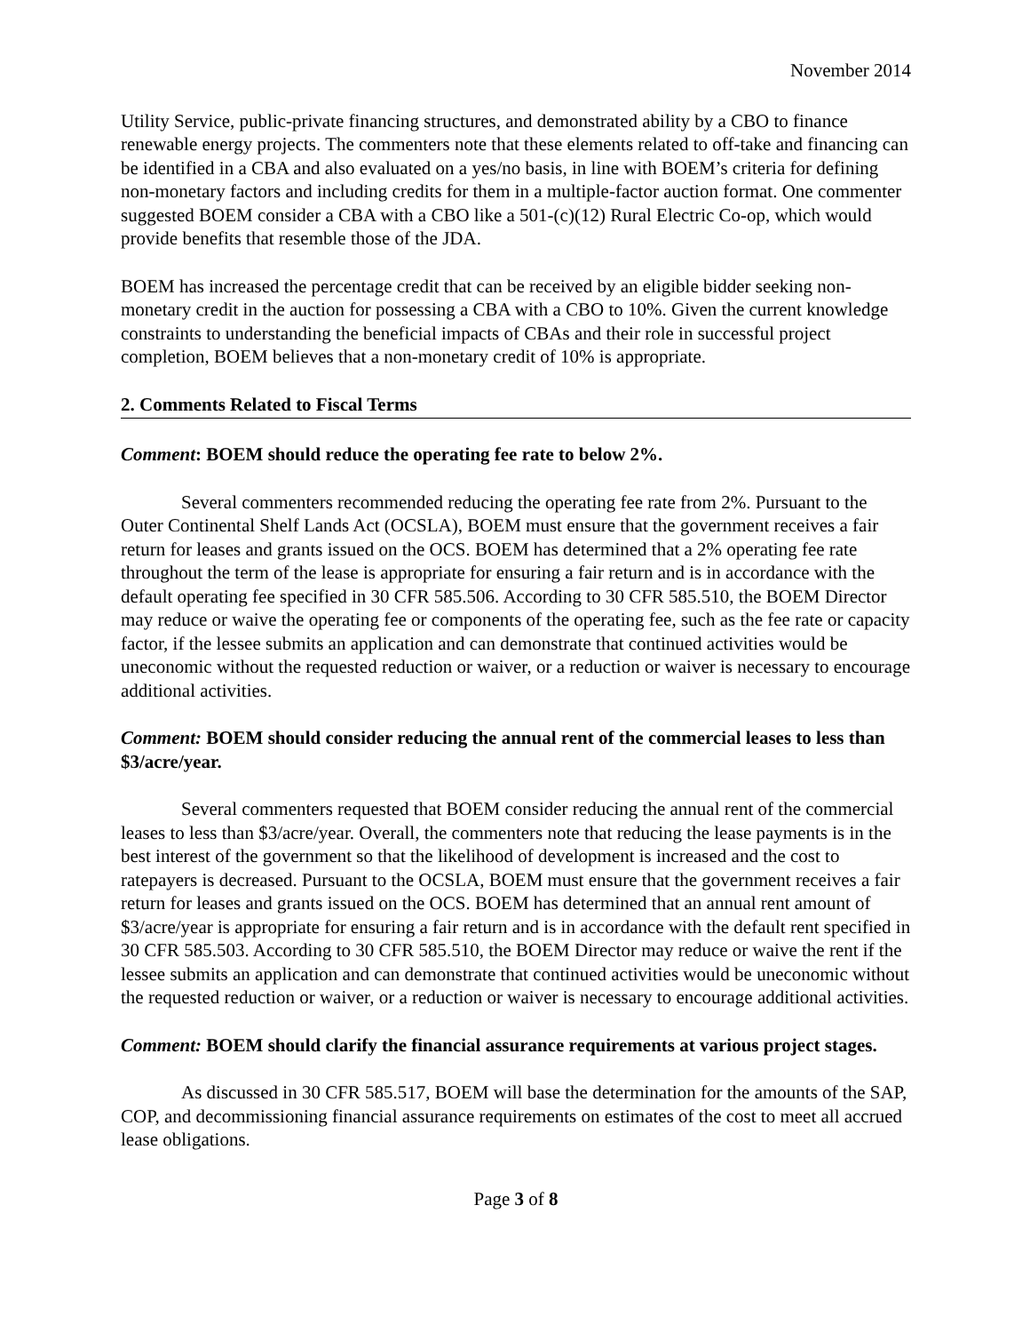November 2014
Utility Service, public-private financing structures, and demonstrated ability by a CBO to finance renewable energy projects. The commenters note that these elements related to off-take and financing can be identified in a CBA and also evaluated on a yes/no basis, in line with BOEM’s criteria for defining non-monetary factors and including credits for them in a multiple-factor auction format. One commenter suggested BOEM consider a CBA with a CBO like a 501-(c)(12) Rural Electric Co-op, which would provide benefits that resemble those of the JDA.
BOEM has increased the percentage credit that can be received by an eligible bidder seeking non-monetary credit in the auction for possessing a CBA with a CBO to 10%. Given the current knowledge constraints to understanding the beneficial impacts of CBAs and their role in successful project completion, BOEM believes that a non-monetary credit of 10% is appropriate.
2. Comments Related to Fiscal Terms
Comment: BOEM should reduce the operating fee rate to below 2%.
Several commenters recommended reducing the operating fee rate from 2%. Pursuant to the Outer Continental Shelf Lands Act (OCSLA), BOEM must ensure that the government receives a fair return for leases and grants issued on the OCS. BOEM has determined that a 2% operating fee rate throughout the term of the lease is appropriate for ensuring a fair return and is in accordance with the default operating fee specified in 30 CFR 585.506. According to 30 CFR 585.510, the BOEM Director may reduce or waive the operating fee or components of the operating fee, such as the fee rate or capacity factor, if the lessee submits an application and can demonstrate that continued activities would be uneconomic without the requested reduction or waiver, or a reduction or waiver is necessary to encourage additional activities.
Comment: BOEM should consider reducing the annual rent of the commercial leases to less than $3/acre/year.
Several commenters requested that BOEM consider reducing the annual rent of the commercial leases to less than $3/acre/year. Overall, the commenters note that reducing the lease payments is in the best interest of the government so that the likelihood of development is increased and the cost to ratepayers is decreased. Pursuant to the OCSLA, BOEM must ensure that the government receives a fair return for leases and grants issued on the OCS. BOEM has determined that an annual rent amount of $3/acre/year is appropriate for ensuring a fair return and is in accordance with the default rent specified in 30 CFR 585.503. According to 30 CFR 585.510, the BOEM Director may reduce or waive the rent if the lessee submits an application and can demonstrate that continued activities would be uneconomic without the requested reduction or waiver, or a reduction or waiver is necessary to encourage additional activities.
Comment: BOEM should clarify the financial assurance requirements at various project stages.
As discussed in 30 CFR 585.517, BOEM will base the determination for the amounts of the SAP, COP, and decommissioning financial assurance requirements on estimates of the cost to meet all accrued lease obligations.
Page 3 of 8